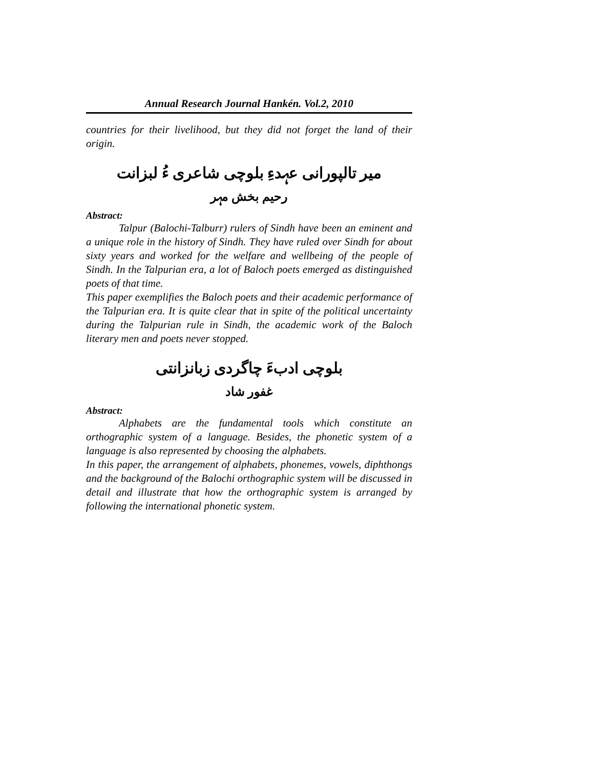Annual Research Journal Hankén. Vol.2, 2010
countries for their livelihood, but they did not forget the land of their origin.
میر تالپورانی عہدءِ بلوچی شاعری ءُ لبزانت
رحیم بخش مہر
Abstract:
Talpur (Balochi-Talburr) rulers of Sindh have been an eminent and a unique role in the history of Sindh. They have ruled over Sindh for about sixty years and worked for the welfare and wellbeing of the people of Sindh. In the Talpurian era, a lot of Baloch poets emerged as distinguished poets of that time.
This paper exemplifies the Baloch poets and their academic performance of the Talpurian era. It is quite clear that in spite of the political uncertainty during the Talpurian rule in Sindh, the academic work of the Baloch literary men and poets never stopped.
بلوچی ادبءَ چاگردی زبانزانتی
غفور شاد
Abstract:
Alphabets are the fundamental tools which constitute an orthographic system of a language. Besides, the phonetic system of a language is also represented by choosing the alphabets.
In this paper, the arrangement of alphabets, phonemes, vowels, diphthongs and the background of the Balochi orthographic system will be discussed in detail and illustrate that how the orthographic system is arranged by following the international phonetic system.